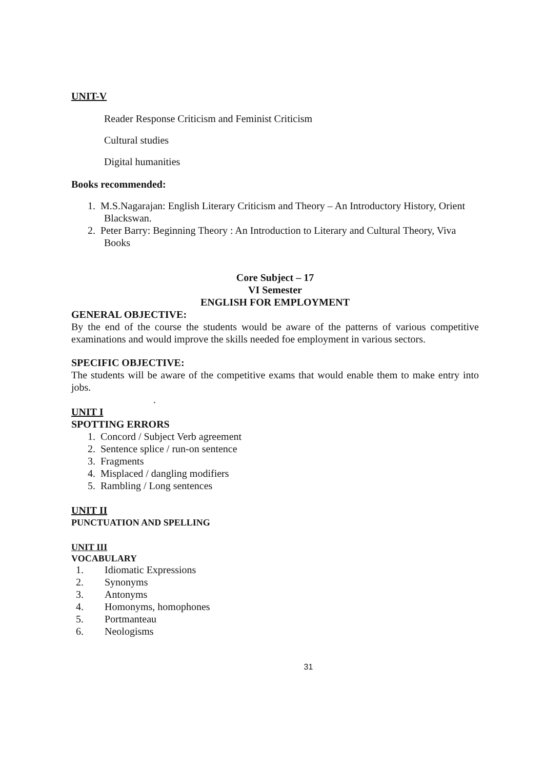UNIT-V
Reader Response Criticism and Feminist Criticism
Cultural studies
Digital humanities
Books recommended:
1. M.S.Nagarajan: English Literary Criticism and Theory – An Introductory History, Orient Blackswan.
2. Peter Barry: Beginning Theory : An Introduction to Literary and Cultural Theory, Viva Books
Core Subject – 17
VI Semester
ENGLISH FOR EMPLOYMENT
GENERAL OBJECTIVE:
By the end of the course the students would be aware of the patterns of various competitive examinations and would improve the skills needed foe employment in various sectors.
SPECIFIC OBJECTIVE:
The students will be aware of the competitive exams that would enable them to make entry into jobs.
.
UNIT I
SPOTTING ERRORS
1. Concord / Subject Verb agreement
2. Sentence splice / run-on sentence
3. Fragments
4. Misplaced / dangling modifiers
5. Rambling / Long sentences
UNIT II
PUNCTUATION AND SPELLING
UNIT III
VOCABULARY
1. Idiomatic Expressions
2. Synonyms
3. Antonyms
4. Homonyms, homophones
5. Portmanteau
6. Neologisms
31